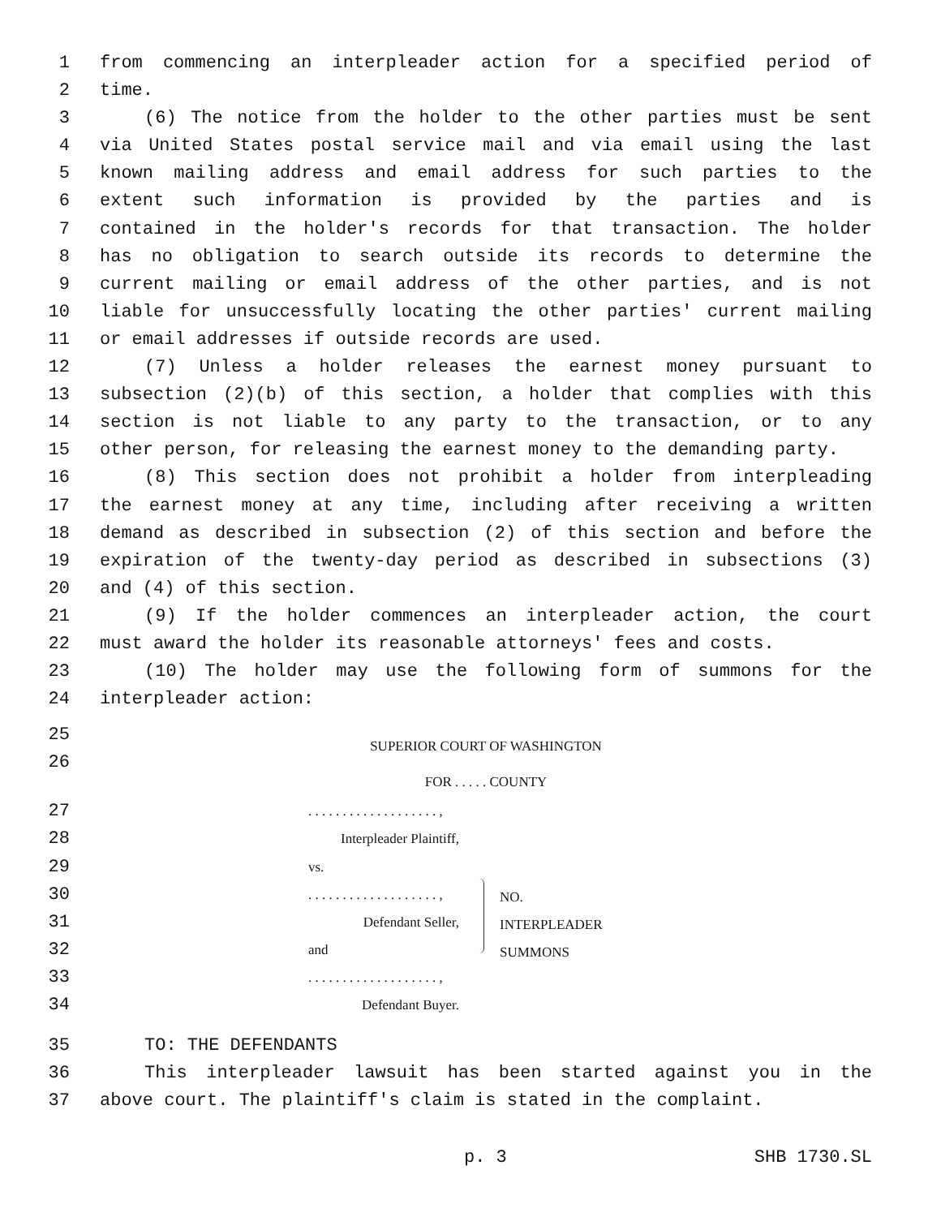1 from commencing an interpleader action for a specified period of
2 time.
3 (6) The notice from the holder to the other parties must be sent
4 via United States postal service mail and via email using the last
5 known mailing address and email address for such parties to the
6 extent such information is provided by the parties and is
7 contained in the holder's records for that transaction. The holder
8 has no obligation to search outside its records to determine the
9 current mailing or email address of the other parties, and is not
10 liable for unsuccessfully locating the other parties' current mailing
11 or email addresses if outside records are used.
12 (7) Unless a holder releases the earnest money pursuant to
13 subsection (2)(b) of this section, a holder that complies with this
14 section is not liable to any party to the transaction, or to any
15 other person, for releasing the earnest money to the demanding party.
16 (8) This section does not prohibit a holder from interpleading
17 the earnest money at any time, including after receiving a written
18 demand as described in subsection (2) of this section and before the
19 expiration of the twenty-day period as described in subsections (3)
20 and (4) of this section.
21 (9) If the holder commences an interpleader action, the court
22 must award the holder its reasonable attorneys' fees and costs.
23 (10) The holder may use the following form of summons for the
24 interpleader action:
25 SUPERIOR COURT OF WASHINGTON
26 FOR . . . . . COUNTY
27
28
29
30
31
32
33
34
. . . . . . . . . . . . . . . . . . . ,
Interpleader Plaintiff,
vs.
. . . . . . . . . . . . . . . . . . . ,
Defendant Seller,
and
. . . . . . . . . . . . . . . . . . . ,
Defendant Buyer.
NO.
INTERPLEADER
SUMMONS
35 TO: THE DEFENDANTS
36 This interpleader lawsuit has been started against you in the
37 above court. The plaintiff's claim is stated in the complaint.
p. 3 SHB 1730.SL